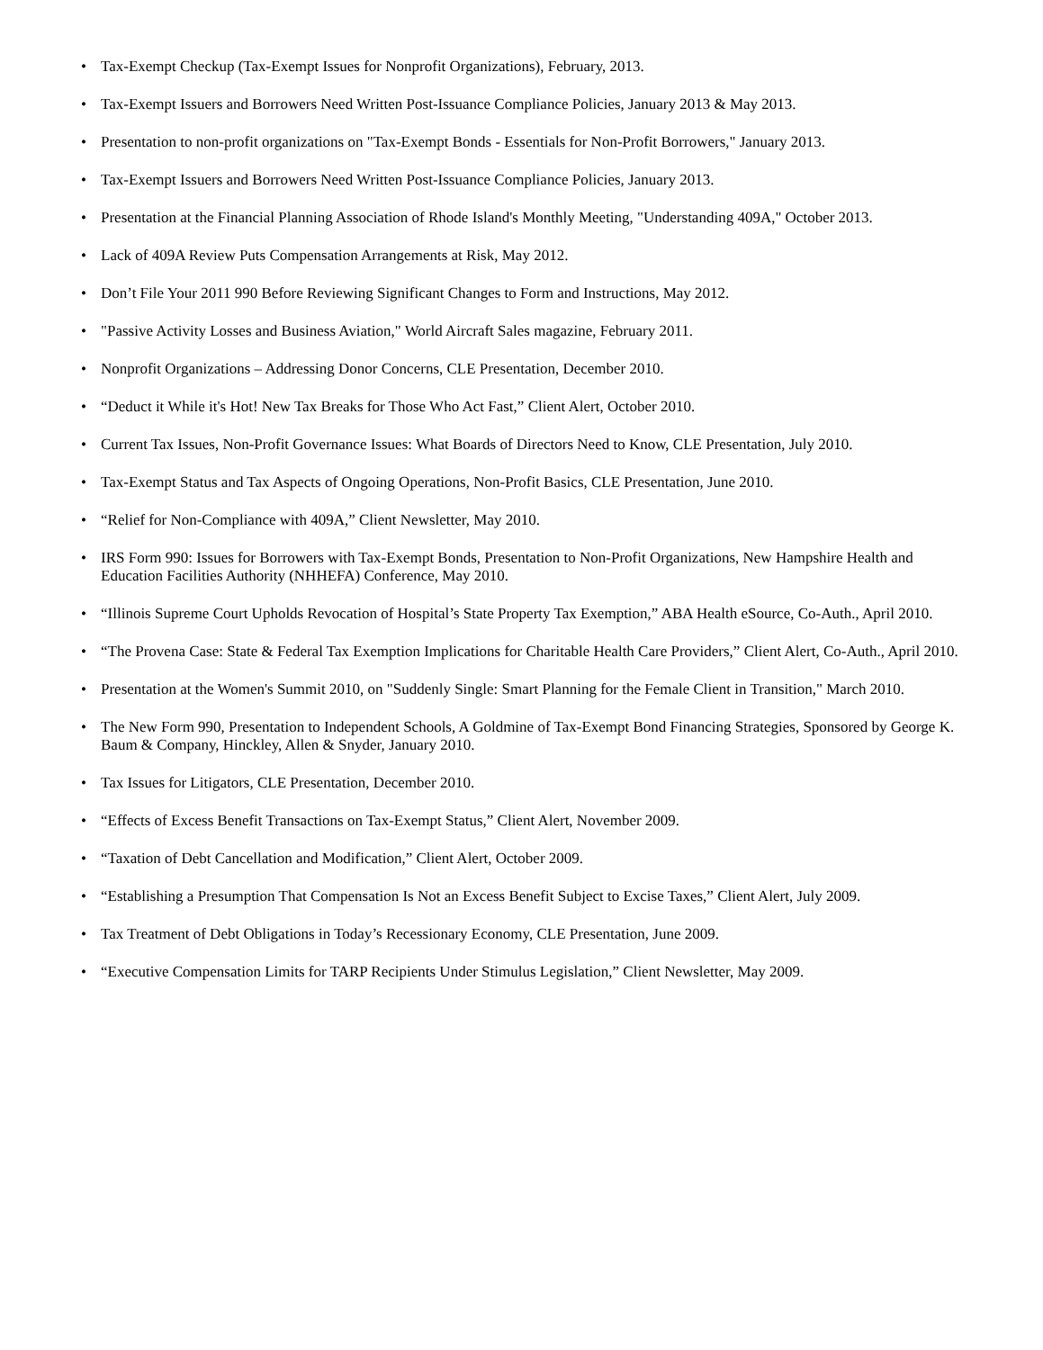• Tax-Exempt Checkup (Tax-Exempt Issues for Nonprofit Organizations), February, 2013.
• Tax-Exempt Issuers and Borrowers Need Written Post-Issuance Compliance Policies, January 2013 & May 2013.
• Presentation to non-profit organizations on "Tax-Exempt Bonds - Essentials for Non-Profit Borrowers," January 2013.
• Tax-Exempt Issuers and Borrowers Need Written Post-Issuance Compliance Policies, January 2013.
• Presentation at the Financial Planning Association of Rhode Island's Monthly Meeting, "Understanding 409A," October 2013.
• Lack of 409A Review Puts Compensation Arrangements at Risk, May 2012.
• Don’t File Your 2011 990 Before Reviewing Significant Changes to Form and Instructions, May 2012.
• "Passive Activity Losses and Business Aviation," World Aircraft Sales magazine, February 2011.
• Nonprofit Organizations – Addressing Donor Concerns, CLE Presentation, December 2010.
• “Deduct it While it's Hot! New Tax Breaks for Those Who Act Fast,” Client Alert, October 2010.
• Current Tax Issues, Non-Profit Governance Issues: What Boards of Directors Need to Know, CLE Presentation, July 2010.
• Tax-Exempt Status and Tax Aspects of Ongoing Operations, Non-Profit Basics, CLE Presentation, June 2010.
• “Relief for Non-Compliance with 409A,” Client Newsletter, May 2010.
• IRS Form 990: Issues for Borrowers with Tax-Exempt Bonds, Presentation to Non-Profit Organizations, New Hampshire Health and Education Facilities Authority (NHHEFA) Conference, May 2010.
• “Illinois Supreme Court Upholds Revocation of Hospital’s State Property Tax Exemption,” ABA Health eSource, Co-Auth., April 2010.
• “The Provena Case: State & Federal Tax Exemption Implications for Charitable Health Care Providers,” Client Alert, Co-Auth., April 2010.
• Presentation at the Women's Summit 2010, on "Suddenly Single: Smart Planning for the Female Client in Transition," March 2010.
• The New Form 990, Presentation to Independent Schools, A Goldmine of Tax-Exempt Bond Financing Strategies, Sponsored by George K. Baum & Company, Hinckley, Allen & Snyder, January 2010.
• Tax Issues for Litigators, CLE Presentation, December 2010.
• “Effects of Excess Benefit Transactions on Tax-Exempt Status,” Client Alert, November 2009.
• “Taxation of Debt Cancellation and Modification,” Client Alert, October 2009.
• “Establishing a Presumption That Compensation Is Not an Excess Benefit Subject to Excise Taxes,” Client Alert, July 2009.
• Tax Treatment of Debt Obligations in Today’s Recessionary Economy, CLE Presentation, June 2009.
• “Executive Compensation Limits for TARP Recipients Under Stimulus Legislation,” Client Newsletter, May 2009.